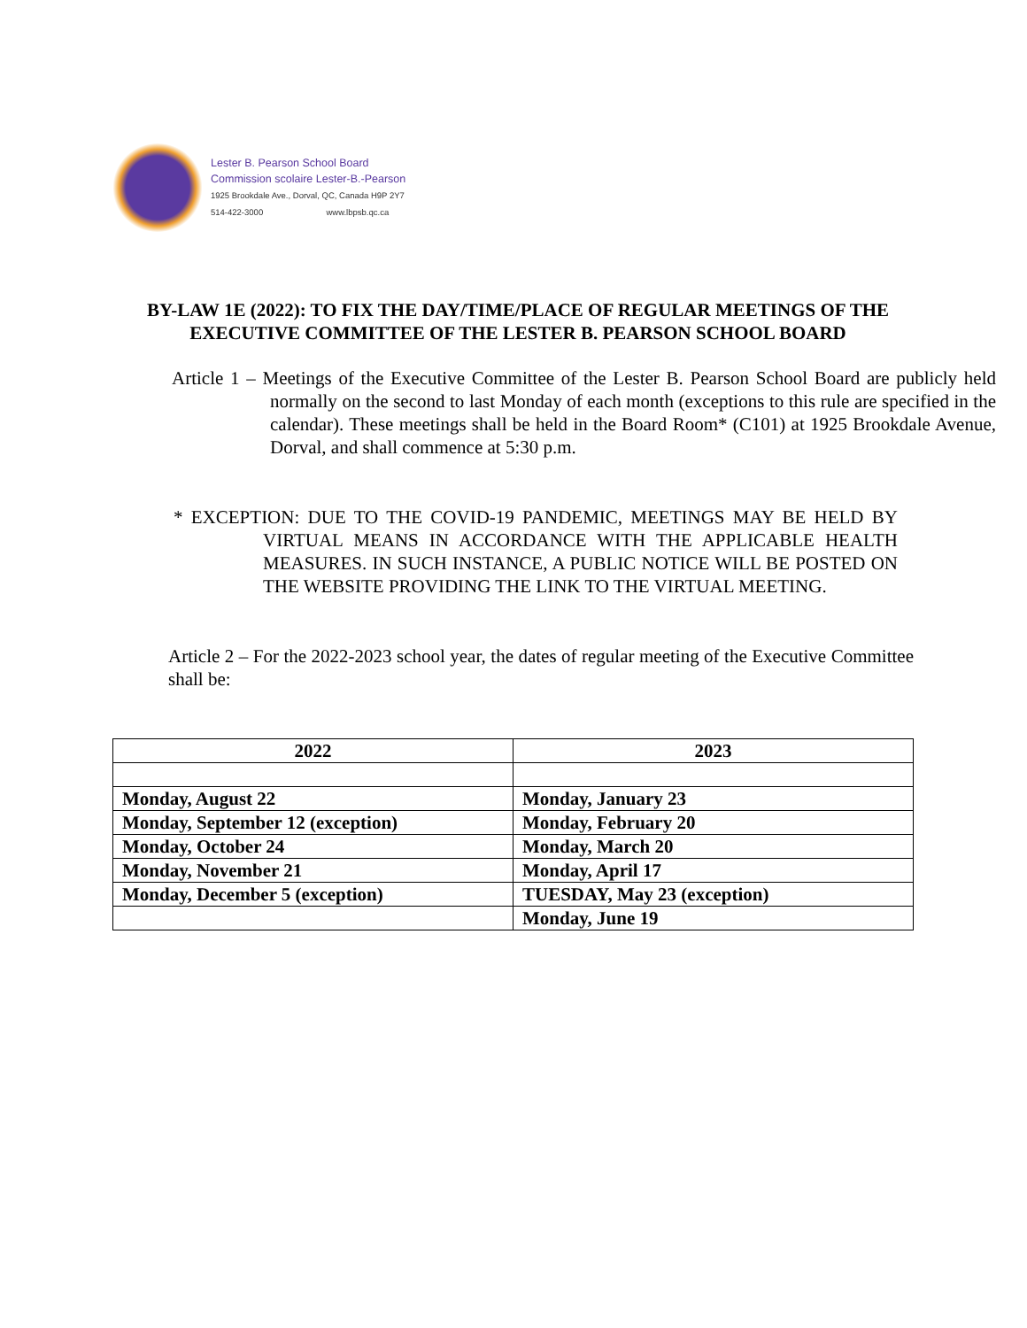Lester B. Pearson School Board
Commission scolaire Lester-B.-Pearson
1925 Brookdale Ave., Dorval, QC, Canada H9P 2Y7
514-422-3000 www.lbpsb.qc.ca
BY-LAW 1E (2022): TO FIX THE DAY/TIME/PLACE OF REGULAR MEETINGS OF THE EXECUTIVE COMMITTEE OF THE LESTER B. PEARSON SCHOOL BOARD
Article 1 – Meetings of the Executive Committee of the Lester B. Pearson School Board are publicly held normally on the second to last Monday of each month (exceptions to this rule are specified in the calendar). These meetings shall be held in the Board Room* (C101) at 1925 Brookdale Avenue, Dorval, and shall commence at 5:30 p.m.
* EXCEPTION: DUE TO THE COVID-19 PANDEMIC, MEETINGS MAY BE HELD BY VIRTUAL MEANS IN ACCORDANCE WITH THE APPLICABLE HEALTH MEASURES. IN SUCH INSTANCE, A PUBLIC NOTICE WILL BE POSTED ON THE WEBSITE PROVIDING THE LINK TO THE VIRTUAL MEETING.
Article 2 – For the 2022-2023 school year, the dates of regular meeting of the Executive Committee shall be:
| 2022 | 2023 |
| --- | --- |
| Monday, August 22 | Monday, January 23 |
| Monday, September 12 (exception) | Monday, February 20 |
| Monday, October 24 | Monday, March 20 |
| Monday, November 21 | Monday, April 17 |
| Monday, December 5 (exception) | TUESDAY, May 23 (exception) |
| | Monday, June 19 |